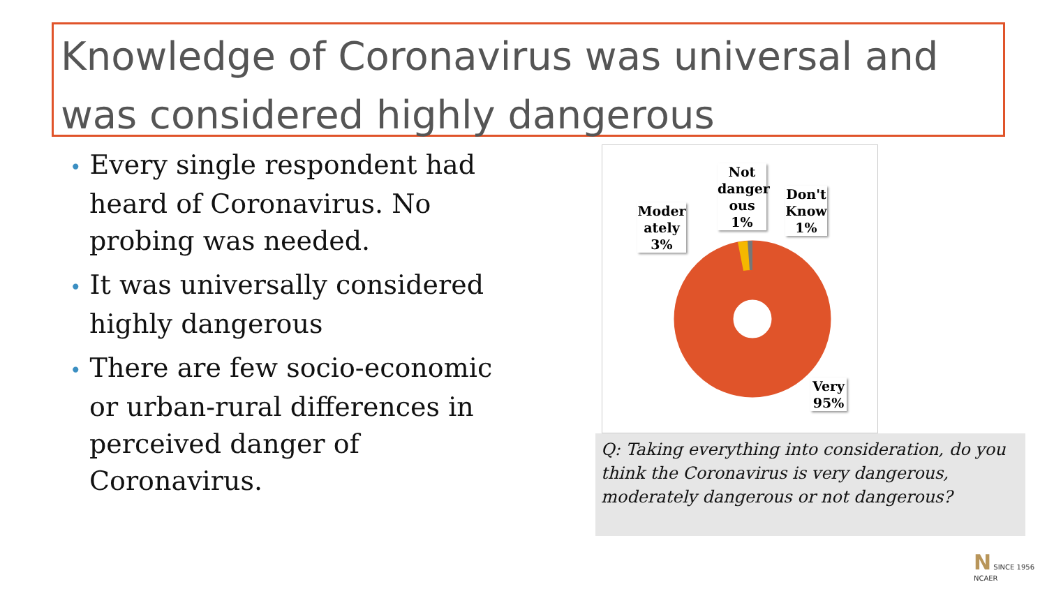Knowledge of Coronavirus was universal and was considered highly dangerous
• Every single respondent had heard of Coronavirus. No probing was needed.
• It was universally considered highly dangerous
• There are few socio-economic or urban-rural differences in perceived danger of Coronavirus.
Moder ately 3%
Not danger ous 1%
Don't Know 1%
Very 95%
Q: Taking everything into consideration, do you think the Coronavirus is very dangerous, moderately dangerous or not dangerous?
N SINCE 1956
NCAER